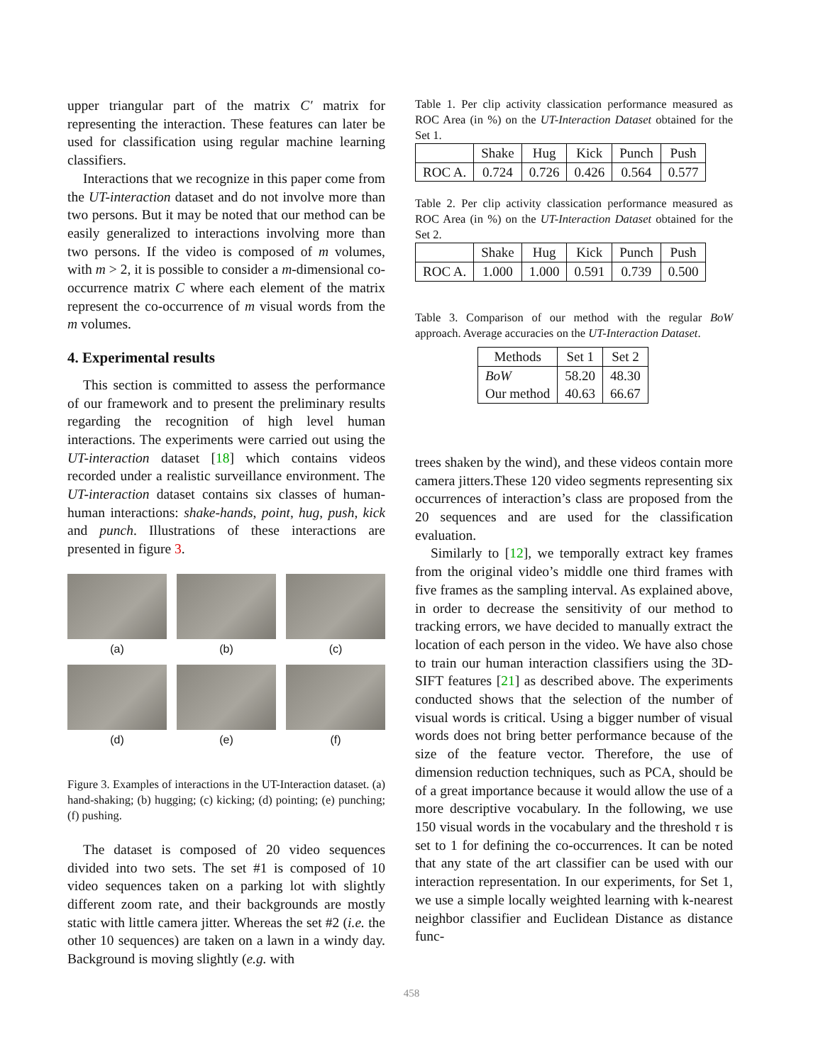upper triangular part of the matrix C′ matrix for representing the interaction. These features can later be used for classification using regular machine learning classifiers.
Interactions that we recognize in this paper come from the UT-interaction dataset and do not involve more than two persons. But it may be noted that our method can be easily generalized to interactions involving more than two persons. If the video is composed of m volumes, with m > 2, it is possible to consider a m-dimensional co-occurrence matrix C where each element of the matrix represent the co-occurrence of m visual words from the m volumes.
4. Experimental results
This section is committed to assess the performance of our framework and to present the preliminary results regarding the recognition of high level human interactions. The experiments were carried out using the UT-interaction dataset [18] which contains videos recorded under a realistic surveillance environment. The UT-interaction dataset contains six classes of human-human interactions: shake-hands, point, hug, push, kick and punch. Illustrations of these interactions are presented in figure 3.
(a)
(b)
(c)
(d)
(e)
(f)
Figure 3. Examples of interactions in the UT-Interaction dataset. (a) hand-shaking; (b) hugging; (c) kicking; (d) pointing; (e) punching; (f) pushing.
The dataset is composed of 20 video sequences divided into two sets. The set #1 is composed of 10 video sequences taken on a parking lot with slightly different zoom rate, and their backgrounds are mostly static with little camera jitter. Whereas the set #2 (i.e. the other 10 sequences) are taken on a lawn in a windy day. Background is moving slightly (e.g. with
Table 1. Per clip activity classication performance measured as ROC Area (in %) on the UT-Interaction Dataset obtained for the Set 1.
| | Shake | Hug | Kick | Punch | Push |
| ROC A. | 0.724 | 0.726 | 0.426 | 0.564 | 0.577 |
Table 2. Per clip activity classication performance measured as ROC Area (in %) on the UT-Interaction Dataset obtained for the Set 2.
| | Shake | Hug | Kick | Punch | Push |
| ROC A. | 1.000 | 1.000 | 0.591 | 0.739 | 0.500 |
Table 3. Comparison of our method with the regular BoW approach. Average accuracies on the UT-Interaction Dataset.
| Methods | Set 1 | Set 2 |
| BoW Our method | 58.20 40.63 | 48.30 66.67 |
trees shaken by the wind), and these videos contain more camera jitters.These 120 video segments representing six occurrences of interaction’s class are proposed from the 20 sequences and are used for the classification evaluation.
Similarly to [12], we temporally extract key frames from the original video’s middle one third frames with five frames as the sampling interval. As explained above, in order to decrease the sensitivity of our method to tracking errors, we have decided to manually extract the location of each person in the video. We have also chose to train our human interaction classifiers using the 3D-SIFT features [21] as described above. The experiments conducted shows that the selection of the number of visual words is critical. Using a bigger number of visual words does not bring better performance because of the size of the feature vector. Therefore, the use of dimension reduction techniques, such as PCA, should be of a great importance because it would allow the use of a more descriptive vocabulary. In the following, we use 150 visual words in the vocabulary and the threshold τ is set to 1 for defining the co-occurrences. It can be noted that any state of the art classifier can be used with our interaction representation. In our experiments, for Set 1, we use a simple locally weighted learning with k-nearest neighbor classifier and Euclidean Distance as distance func-
458